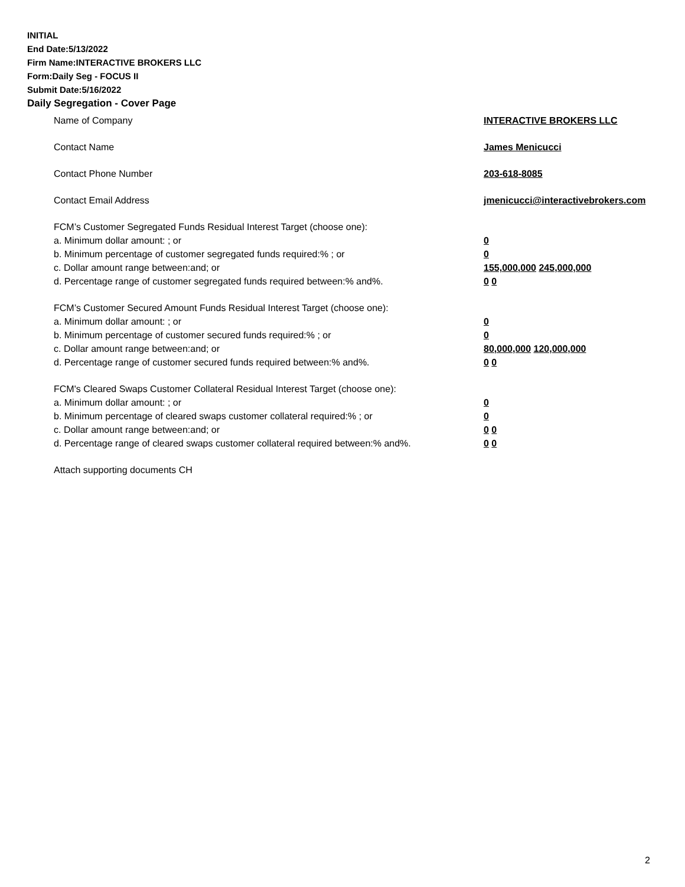INITIAL
End Date:5/13/2022
Firm Name:INTERACTIVE BROKERS LLC
Form:Daily Seg - FOCUS II
Submit Date:5/16/2022
Daily Segregation - Cover Page
Name of Company INTERACTIVE BROKERS LLC
Contact Name James Menicucci
Contact Phone Number 203-618-8085
Contact Email Address jmenicucci@interactivebrokers.com
FCM’s Customer Segregated Funds Residual Interest Target (choose one):
a. Minimum dollar amount: ; or
b. Minimum percentage of customer segregated funds required:% ; or
c. Dollar amount range between:and; or
d. Percentage range of customer segregated funds required between:% and%.
0
0
155,000,000 245,000,000
0 0
FCM’s Customer Secured Amount Funds Residual Interest Target (choose one):
a. Minimum dollar amount: ; or
b. Minimum percentage of customer secured funds required:% ; or
c. Dollar amount range between:and; or
d. Percentage range of customer secured funds required between:% and%.
0
0
80,000,000 120,000,000
0 0
FCM's Cleared Swaps Customer Collateral Residual Interest Target (choose one):
a. Minimum dollar amount: ; or
b. Minimum percentage of cleared swaps customer collateral required:% ; or
c. Dollar amount range between:and; or
d. Percentage range of cleared swaps customer collateral required between:% and%.
0
0
0 0
0 0
Attach supporting documents CH
2